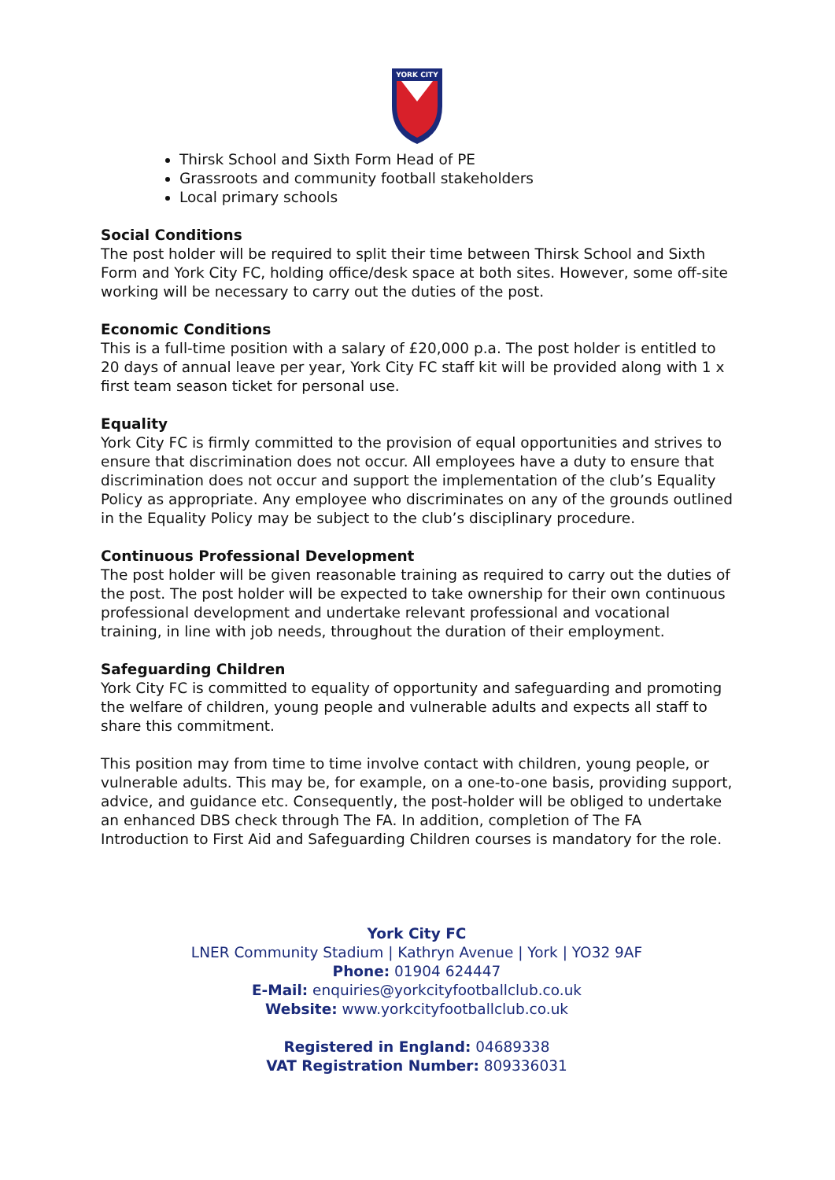YORK CITY
Thirsk School and Sixth Form Head of PE
Grassroots and community football stakeholders
Local primary schools
Social Conditions
The post holder will be required to split their time between Thirsk School and Sixth Form and York City FC, holding office/desk space at both sites. However, some off-site working will be necessary to carry out the duties of the post.
Economic Conditions
This is a full-time position with a salary of £20,000 p.a. The post holder is entitled to 20 days of annual leave per year, York City FC staff kit will be provided along with 1 x first team season ticket for personal use.
Equality
York City FC is firmly committed to the provision of equal opportunities and strives to ensure that discrimination does not occur. All employees have a duty to ensure that discrimination does not occur and support the implementation of the club’s Equality Policy as appropriate. Any employee who discriminates on any of the grounds outlined in the Equality Policy may be subject to the club’s disciplinary procedure.
Continuous Professional Development
The post holder will be given reasonable training as required to carry out the duties of the post. The post holder will be expected to take ownership for their own continuous professional development and undertake relevant professional and vocational training, in line with job needs, throughout the duration of their employment.
Safeguarding Children
York City FC is committed to equality of opportunity and safeguarding and promoting the welfare of children, young people and vulnerable adults and expects all staff to share this commitment.
This position may from time to time involve contact with children, young people, or vulnerable adults. This may be, for example, on a one-to-one basis, providing support, advice, and guidance etc. Consequently, the post-holder will be obliged to undertake an enhanced DBS check through The FA. In addition, completion of The FA Introduction to First Aid and Safeguarding Children courses is mandatory for the role.
York City FC
LNER Community Stadium | Kathryn Avenue | York | YO32 9AF
Phone: 01904 624447
E-Mail: enquiries@yorkcityfootballclub.co.uk
Website: www.yorkcityfootballclub.co.uk
Registered in England: 04689338
VAT Registration Number: 809336031